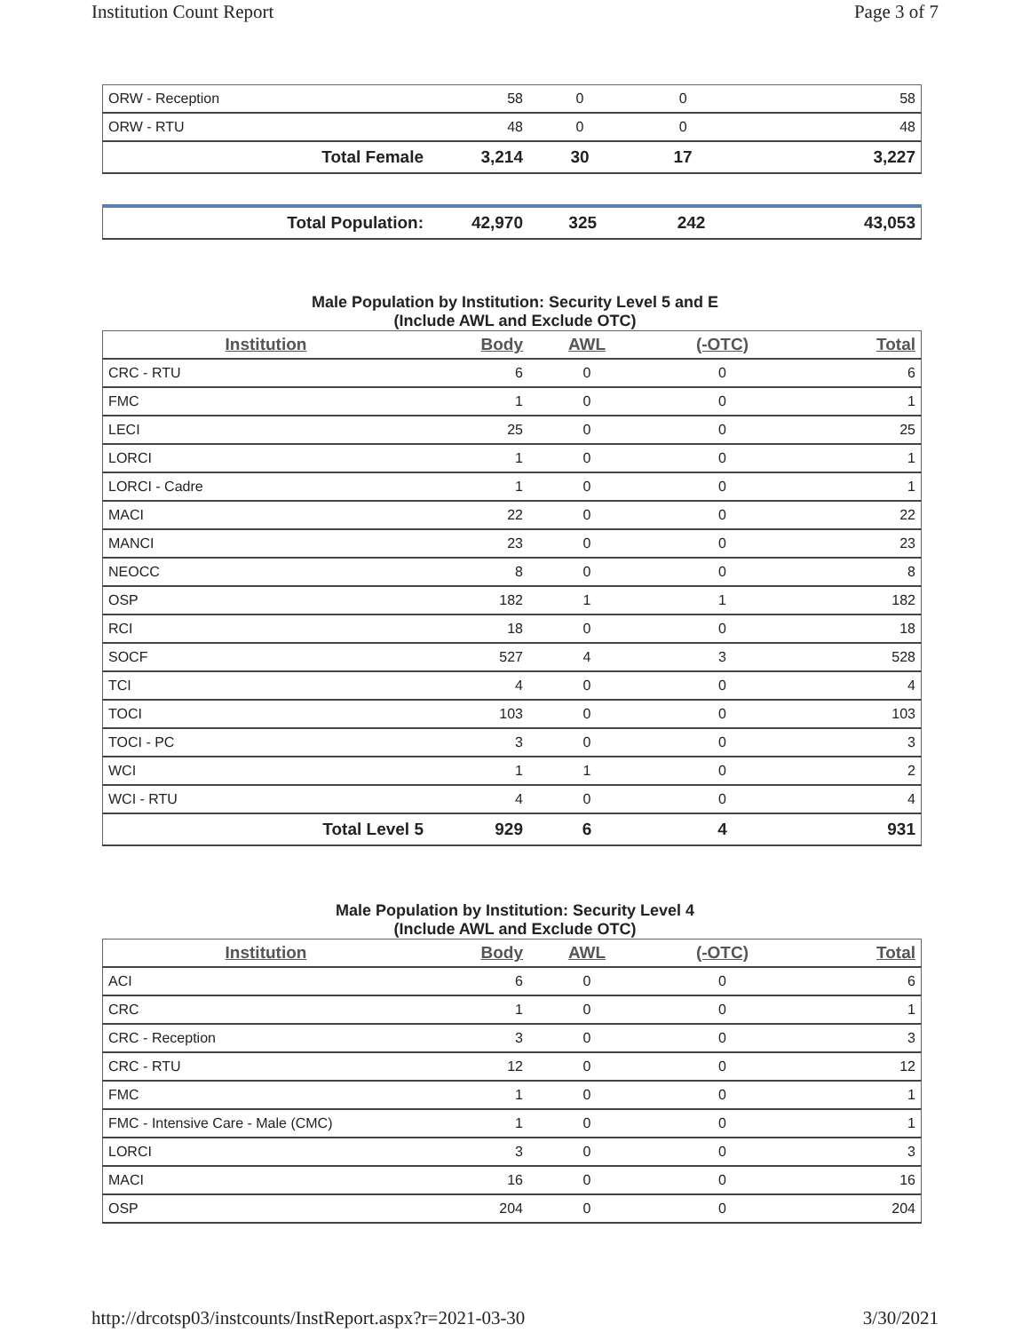Institution Count Report Page 3 of 7
| ORW - Reception | 58 | 0 | 0 | 58 |
| ORW - RTU | 48 | 0 | 0 | 48 |
| Total Female | 3,214 | 30 | 17 | 3,227 |
| Total Population: | 42,970 | 325 | 242 | 43,053 |
Male Population by Institution: Security Level 5 and E
(Include AWL and Exclude OTC)
| Institution | Body | AWL | (-OTC) | Total |
| --- | --- | --- | --- | --- |
| CRC - RTU | 6 | 0 | 0 | 6 |
| FMC | 1 | 0 | 0 | 1 |
| LECI | 25 | 0 | 0 | 25 |
| LORCI | 1 | 0 | 0 | 1 |
| LORCI - Cadre | 1 | 0 | 0 | 1 |
| MACI | 22 | 0 | 0 | 22 |
| MANCI | 23 | 0 | 0 | 23 |
| NEOCC | 8 | 0 | 0 | 8 |
| OSP | 182 | 1 | 1 | 182 |
| RCI | 18 | 0 | 0 | 18 |
| SOCF | 527 | 4 | 3 | 528 |
| TCI | 4 | 0 | 0 | 4 |
| TOCI | 103 | 0 | 0 | 103 |
| TOCI - PC | 3 | 0 | 0 | 3 |
| WCI | 1 | 1 | 0 | 2 |
| WCI - RTU | 4 | 0 | 0 | 4 |
| Total Level 5 | 929 | 6 | 4 | 931 |
Male Population by Institution: Security Level 4
(Include AWL and Exclude OTC)
| Institution | Body | AWL | (-OTC) | Total |
| --- | --- | --- | --- | --- |
| ACI | 6 | 0 | 0 | 6 |
| CRC | 1 | 0 | 0 | 1 |
| CRC - Reception | 3 | 0 | 0 | 3 |
| CRC - RTU | 12 | 0 | 0 | 12 |
| FMC | 1 | 0 | 0 | 1 |
| FMC - Intensive Care - Male (CMC) | 1 | 0 | 0 | 1 |
| LORCI | 3 | 0 | 0 | 3 |
| MACI | 16 | 0 | 0 | 16 |
| OSP | 204 | 0 | 0 | 204 |
http://drcotsp03/instcounts/InstReport.aspx?r=2021-03-30 3/30/2021